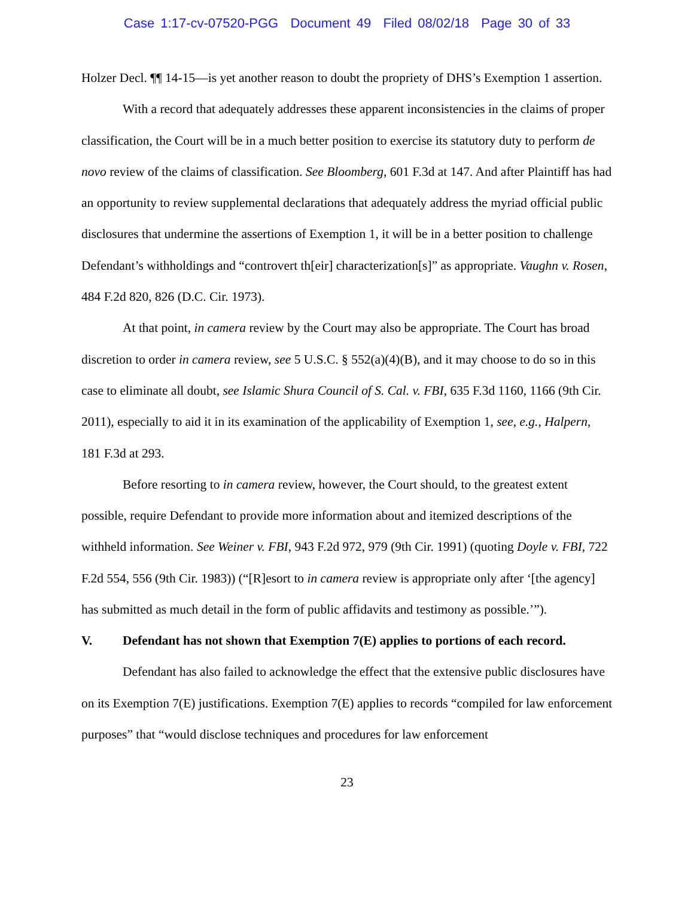Case 1:17-cv-07520-PGG Document 49 Filed 08/02/18 Page 30 of 33
Holzer Decl. ¶¶ 14-15—is yet another reason to doubt the propriety of DHS’s Exemption 1 assertion.
With a record that adequately addresses these apparent inconsistencies in the claims of proper classification, the Court will be in a much better position to exercise its statutory duty to perform de novo review of the claims of classification. See Bloomberg, 601 F.3d at 147. And after Plaintiff has had an opportunity to review supplemental declarations that adequately address the myriad official public disclosures that undermine the assertions of Exemption 1, it will be in a better position to challenge Defendant’s withholdings and “controvert th[eir] characterization[s]” as appropriate. Vaughn v. Rosen, 484 F.2d 820, 826 (D.C. Cir. 1973).
At that point, in camera review by the Court may also be appropriate. The Court has broad discretion to order in camera review, see 5 U.S.C. § 552(a)(4)(B), and it may choose to do so in this case to eliminate all doubt, see Islamic Shura Council of S. Cal. v. FBI, 635 F.3d 1160, 1166 (9th Cir. 2011), especially to aid it in its examination of the applicability of Exemption 1, see, e.g., Halpern, 181 F.3d at 293.
Before resorting to in camera review, however, the Court should, to the greatest extent possible, require Defendant to provide more information about and itemized descriptions of the withheld information. See Weiner v. FBI, 943 F.2d 972, 979 (9th Cir. 1991) (quoting Doyle v. FBI, 722 F.2d 554, 556 (9th Cir. 1983)) (“[R]esort to in camera review is appropriate only after ‘[the agency] has submitted as much detail in the form of public affidavits and testimony as possible.’”).
V. Defendant has not shown that Exemption 7(E) applies to portions of each record.
Defendant has also failed to acknowledge the effect that the extensive public disclosures have on its Exemption 7(E) justifications. Exemption 7(E) applies to records “compiled for law enforcement purposes” that “would disclose techniques and procedures for law enforcement
23